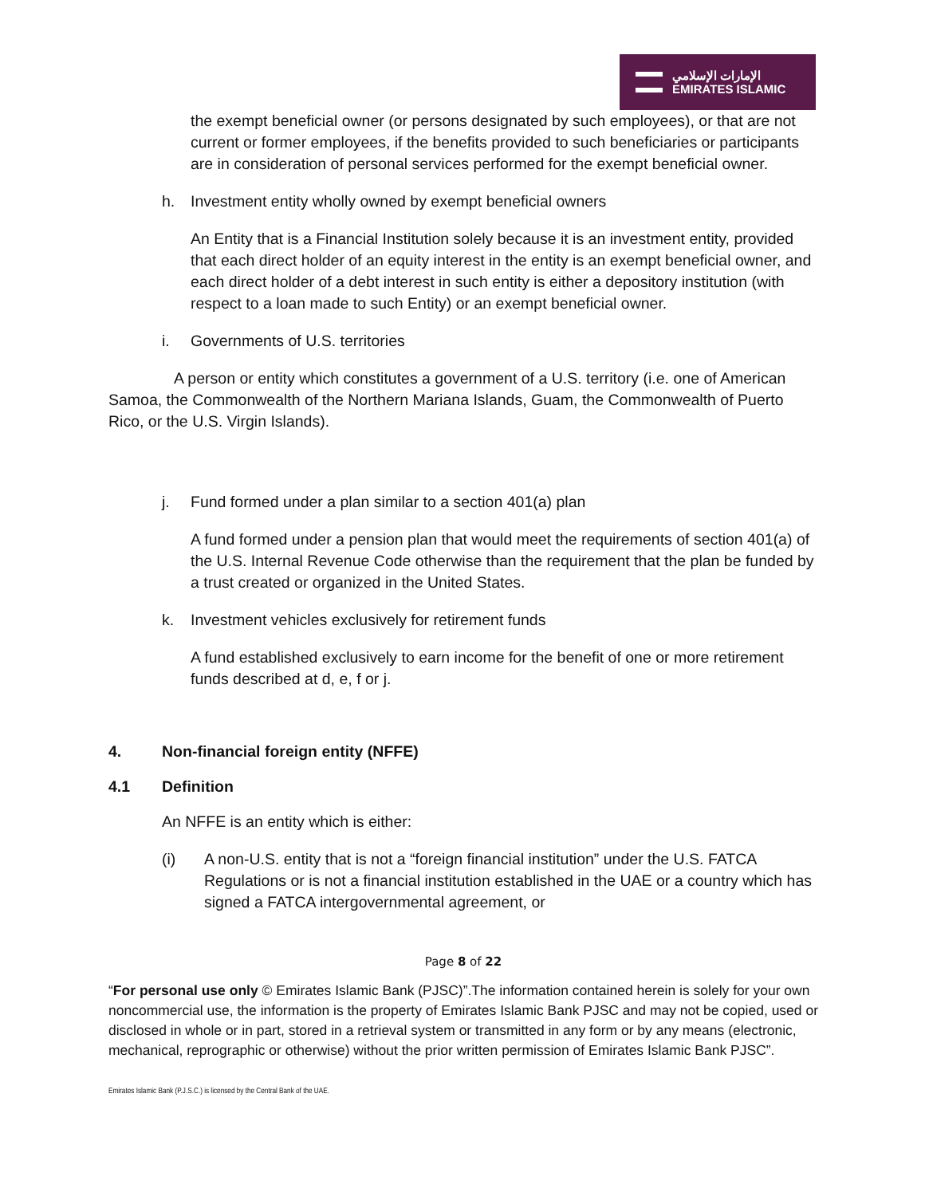الإمارات الإسلامي
EMIRATES ISLAMIC
the exempt beneficial owner (or persons designated by such employees), or that are not current or former employees, if the benefits provided to such beneficiaries or participants are in consideration of personal services performed for the exempt beneficial owner.
h. Investment entity wholly owned by exempt beneficial owners
An Entity that is a Financial Institution solely because it is an investment entity, provided that each direct holder of an equity interest in the entity is an exempt beneficial owner, and each direct holder of a debt interest in such entity is either a depository institution (with respect to a loan made to such Entity) or an exempt beneficial owner.
i. Governments of U.S. territories
A person or entity which constitutes a government of a U.S. territory (i.e. one of American Samoa, the Commonwealth of the Northern Mariana Islands, Guam, the Commonwealth of Puerto Rico, or the U.S. Virgin Islands).
j. Fund formed under a plan similar to a section 401(a) plan
A fund formed under a pension plan that would meet the requirements of section 401(a) of the U.S. Internal Revenue Code otherwise than the requirement that the plan be funded by a trust created or organized in the United States.
k. Investment vehicles exclusively for retirement funds
A fund established exclusively to earn income for the benefit of one or more retirement funds described at d, e, f or j.
4. Non-financial foreign entity (NFFE)
4.1 Definition
An NFFE is an entity which is either:
(i) A non-U.S. entity that is not a “foreign financial institution” under the U.S. FATCA Regulations or is not a financial institution established in the UAE or a country which has signed a FATCA intergovernmental agreement, or
Page 8 of 22
“For personal use only © Emirates Islamic Bank (PJSC)”.The information contained herein is solely for your own noncommercial use, the information is the property of Emirates Islamic Bank PJSC and may not be copied, used or disclosed in whole or in part, stored in a retrieval system or transmitted in any form or by any means (electronic, mechanical, reprographic or otherwise) without the prior written permission of Emirates Islamic Bank PJSC”.
Emirates Islamic Bank (P.J.S.C.) is licensed by the Central Bank of the UAE.